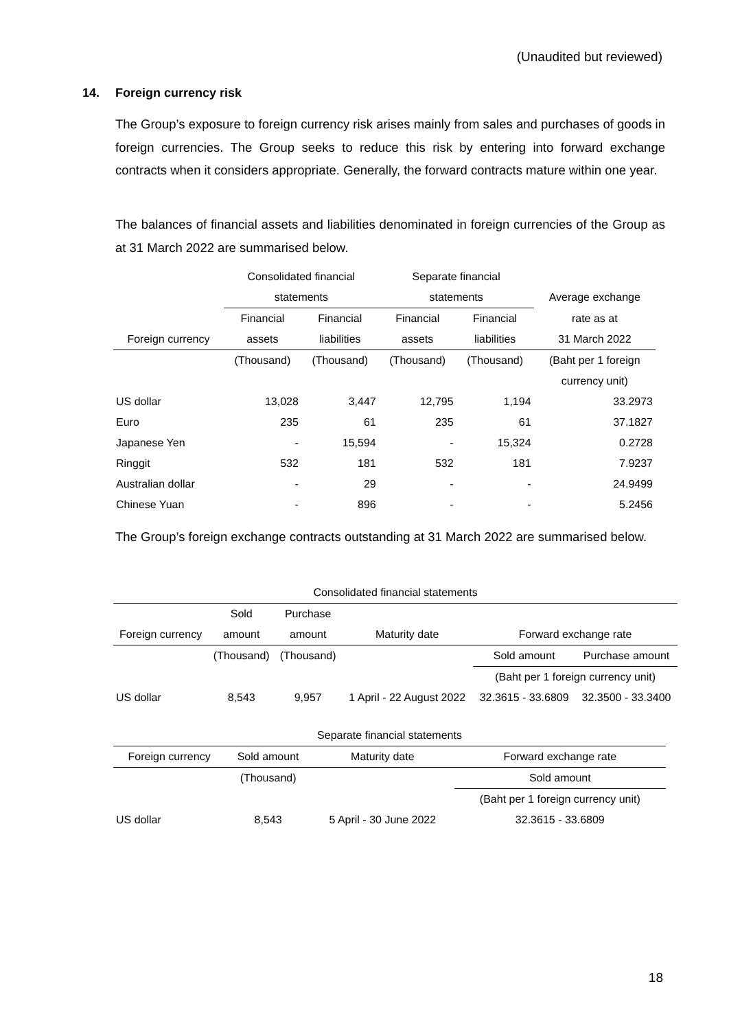(Unaudited but reviewed)
14. Foreign currency risk
The Group’s exposure to foreign currency risk arises mainly from sales and purchases of goods in foreign currencies. The Group seeks to reduce this risk by entering into forward exchange contracts when it considers appropriate. Generally, the forward contracts mature within one year.
The balances of financial assets and liabilities denominated in foreign currencies of the Group as at 31 March 2022 are summarised below.
| | Consolidated financial | | Separate financial | | |
| --- | --- | --- | --- | --- | --- |
| | statements | | statements | | Average exchange |
| | Financial | Financial | Financial | Financial | rate as at |
| Foreign currency | assets | liabilities | assets | liabilities | 31 March 2022 |
| | (Thousand) | (Thousand) | (Thousand) | (Thousand) | (Baht per 1 foreign |
| | | | | | currency unit) |
| US dollar | 13,028 | 3,447 | 12,795 | 1,194 | 33.2973 |
| Euro | 235 | 61 | 235 | 61 | 37.1827 |
| Japanese Yen | - | 15,594 | - | 15,324 | 0.2728 |
| Ringgit | 532 | 181 | 532 | 181 | 7.9237 |
| Australian dollar | - | 29 | - | - | 24.9499 |
| Chinese Yuan | - | 896 | - | - | 5.2456 |
The Group’s foreign exchange contracts outstanding at 31 March 2022 are summarised below.
| Consolidated financial statements | | | | | |
| --- | --- | --- | --- | --- | --- |
| | Sold | Purchase | | | |
| Foreign currency | amount | amount | Maturity date | Forward exchange rate | |
| | (Thousand) | (Thousand) | | Sold amount | Purchase amount |
| | | | | (Baht per 1 foreign currency unit) | |
| US dollar | 8,543 | 9,957 | 1 April - 22 August 2022 | 32.3615 - 33.6809 | 32.3500 - 33.3400 |
| Separate financial statements | | | |
| --- | --- | --- | --- |
| Foreign currency | Sold amount | Maturity date | Forward exchange rate |
| | (Thousand) | | Sold amount |
| | | | (Baht per 1 foreign currency unit) |
| US dollar | 8,543 | 5 April - 30 June 2022 | 32.3615 - 33.6809 |
18